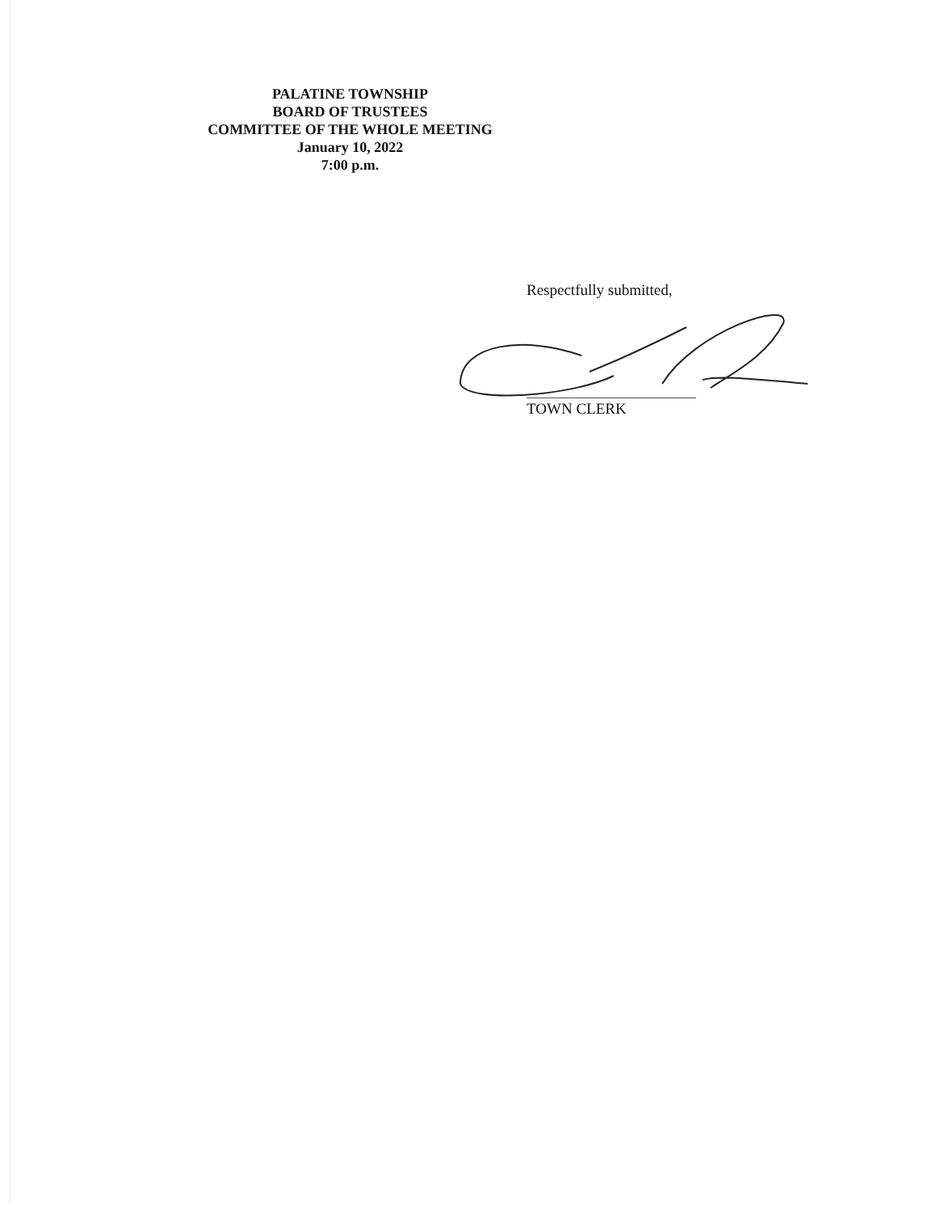PALATINE TOWNSHIP
BOARD OF TRUSTEES
COMMITTEE OF THE WHOLE MEETING
January 10, 2022
7:00 p.m.
Respectfully submitted,
TOWN CLERK